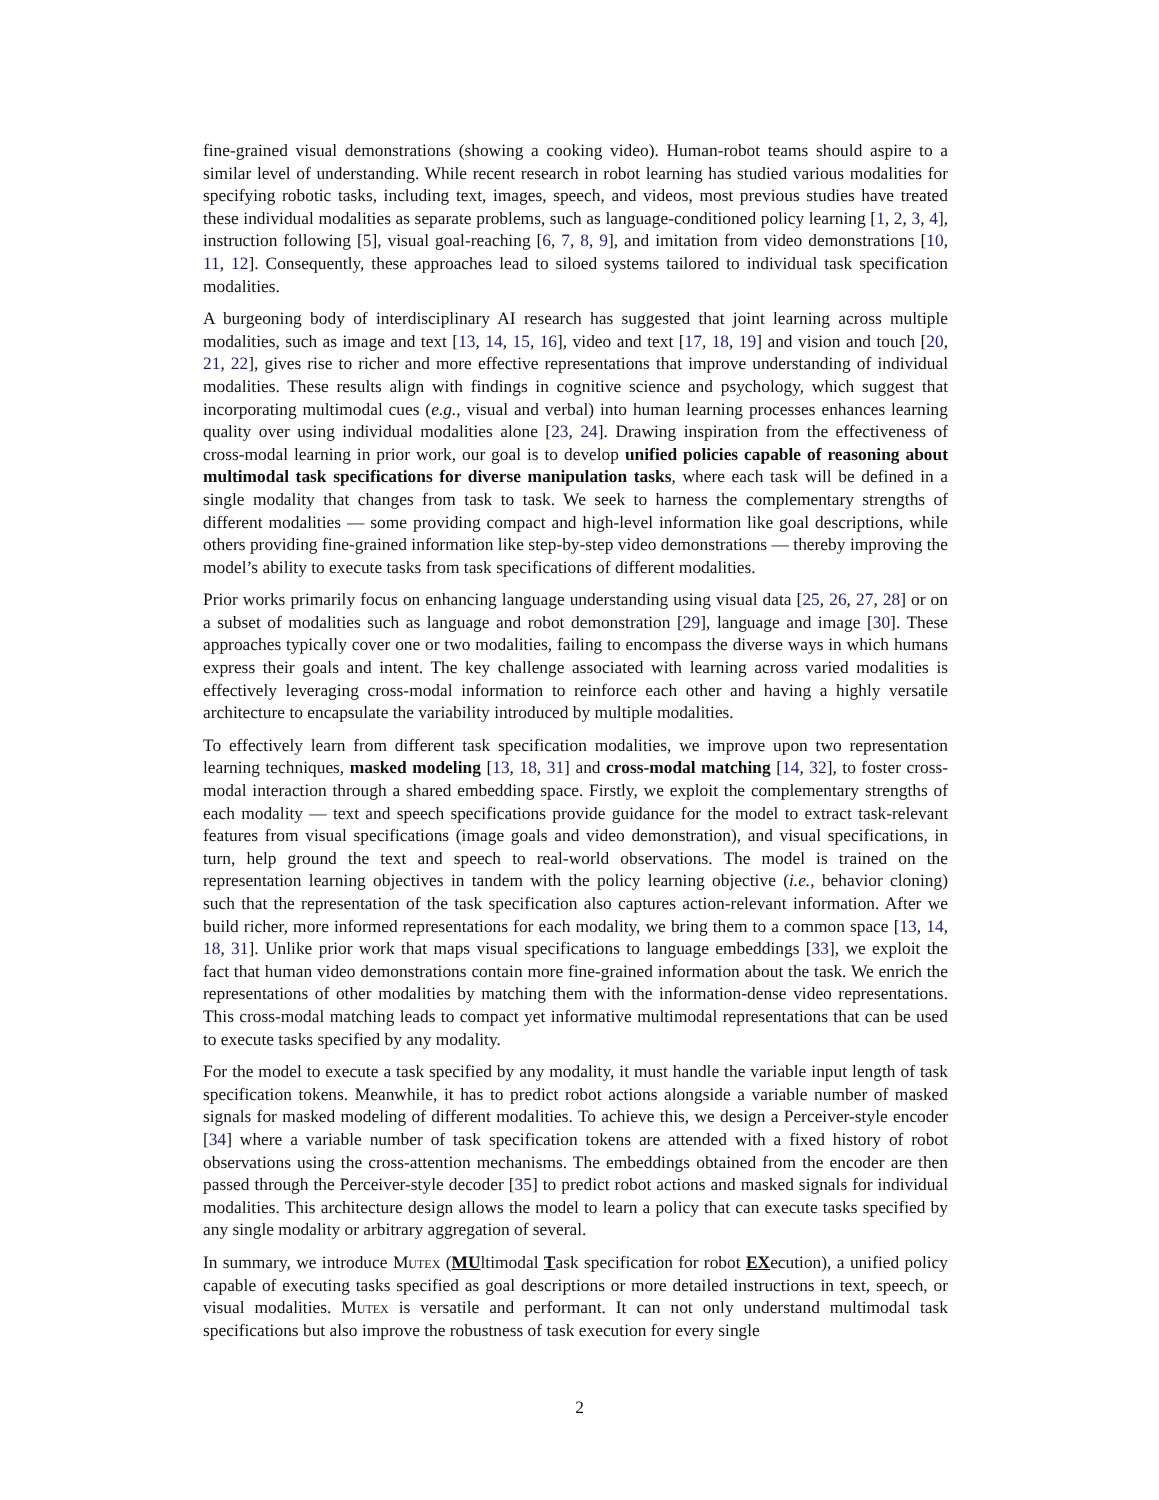fine-grained visual demonstrations (showing a cooking video). Human-robot teams should aspire to a similar level of understanding. While recent research in robot learning has studied various modalities for specifying robotic tasks, including text, images, speech, and videos, most previous studies have treated these individual modalities as separate problems, such as language-conditioned policy learning [1, 2, 3, 4], instruction following [5], visual goal-reaching [6, 7, 8, 9], and imitation from video demonstrations [10, 11, 12]. Consequently, these approaches lead to siloed systems tailored to individual task specification modalities.
A burgeoning body of interdisciplinary AI research has suggested that joint learning across multiple modalities, such as image and text [13, 14, 15, 16], video and text [17, 18, 19] and vision and touch [20, 21, 22], gives rise to richer and more effective representations that improve understanding of individual modalities. These results align with findings in cognitive science and psychology, which suggest that incorporating multimodal cues (e.g., visual and verbal) into human learning processes enhances learning quality over using individual modalities alone [23, 24]. Drawing inspiration from the effectiveness of cross-modal learning in prior work, our goal is to develop unified policies capable of reasoning about multimodal task specifications for diverse manipulation tasks, where each task will be defined in a single modality that changes from task to task. We seek to harness the complementary strengths of different modalities — some providing compact and high-level information like goal descriptions, while others providing fine-grained information like step-by-step video demonstrations — thereby improving the model’s ability to execute tasks from task specifications of different modalities.
Prior works primarily focus on enhancing language understanding using visual data [25, 26, 27, 28] or on a subset of modalities such as language and robot demonstration [29], language and image [30]. These approaches typically cover one or two modalities, failing to encompass the diverse ways in which humans express their goals and intent. The key challenge associated with learning across varied modalities is effectively leveraging cross-modal information to reinforce each other and having a highly versatile architecture to encapsulate the variability introduced by multiple modalities.
To effectively learn from different task specification modalities, we improve upon two representation learning techniques, masked modeling [13, 18, 31] and cross-modal matching [14, 32], to foster cross-modal interaction through a shared embedding space. Firstly, we exploit the complementary strengths of each modality — text and speech specifications provide guidance for the model to extract task-relevant features from visual specifications (image goals and video demonstration), and visual specifications, in turn, help ground the text and speech to real-world observations. The model is trained on the representation learning objectives in tandem with the policy learning objective (i.e., behavior cloning) such that the representation of the task specification also captures action-relevant information. After we build richer, more informed representations for each modality, we bring them to a common space [13, 14, 18, 31]. Unlike prior work that maps visual specifications to language embeddings [33], we exploit the fact that human video demonstrations contain more fine-grained information about the task. We enrich the representations of other modalities by matching them with the information-dense video representations. This cross-modal matching leads to compact yet informative multimodal representations that can be used to execute tasks specified by any modality.
For the model to execute a task specified by any modality, it must handle the variable input length of task specification tokens. Meanwhile, it has to predict robot actions alongside a variable number of masked signals for masked modeling of different modalities. To achieve this, we design a Perceiver-style encoder [34] where a variable number of task specification tokens are attended with a fixed history of robot observations using the cross-attention mechanisms. The embeddings obtained from the encoder are then passed through the Perceiver-style decoder [35] to predict robot actions and masked signals for individual modalities. This architecture design allows the model to learn a policy that can execute tasks specified by any single modality or arbitrary aggregation of several.
In summary, we introduce Mutex (MUltimodal Task specification for robot EXecution), a unified policy capable of executing tasks specified as goal descriptions or more detailed instructions in text, speech, or visual modalities. Mutex is versatile and performant. It can not only understand multimodal task specifications but also improve the robustness of task execution for every single
2